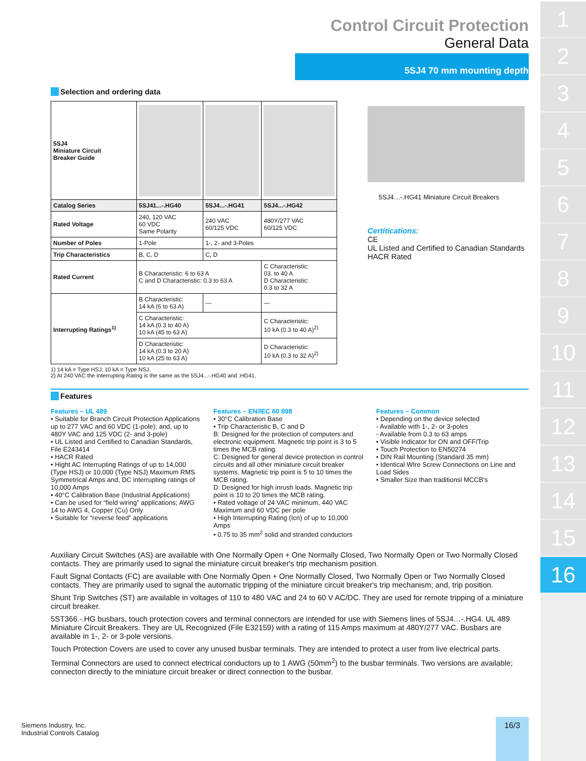1
2
3
4
5
6
7
8
9
10
11
12
13
14
15
16
Control Circuit Protection
General Data
5SJ4 70 mm mounting depth
Selection and ordering data
| 5SJ4 Miniature Circuit Breaker Guide | | | |
| Catalog Series | 5SJ41...-.HG40 | 5SJ4...-.HG41 | 5SJ4...-.HG42 |
| Rated Voltage | 240, 120 VAC 60 VDC Same Polarity | 240 VAC 60/125 VDC | 480Y/277 VAC 60/125 VDC |
| Number of Poles | 1-Pole | 1-, 2- and 3-Poles | |
| Trip Characteristics | B, C, D | C, D | |
| Rated Current | B Characteristic: 6 to 63 A C and D Characteristic: 0.3 to 63 A | | C Characteristic: 03. to 40 A D Characteristic: 0.3 to 32 A |
| Interrupting Ratings<sup>1)</sup> | B Characteristic: 14 kA (6 to 63 A) | — | — |
| | C Characteristic: 14 kA (0.3 to 40 A) 10 kA (45 to 63 A) | | C Characteristic: 10 kA (0.3 to 40 A)<sup>2)</sup> |
| | D Characteristic: 14 kA (0.3 to 20 A) 10 kA (25 to 63 A) | | D Characteristic: 10 kA (0.3 to 32 A)<sup>2)</sup> |
1) 14 kA = Type HSJ; 10 kA = Type NSJ.
2) At 240 VAC the Interrupting Rating is the same as the 5SJ4...-.HG40 and .HG41.
5SJ4…-.HG41 Miniature Circuit Breakers
Certitications:
CE
UL Listed and Certified to Canadian Standards
HACR Rated
Features
Features – UL 489
• Suitable for Branch Circuit Protection Applications up to 277 VAC and 60 VDC (1-pole); and, up to 480Y VAC and 125 VDC (2- and 3-pole)
• UL Listed and Certified to Canadian Standards, File E243414
• HACR Rated
• Hight AC Interrupting Ratings of up to 14,000 (Type HSJ) or 10,000 (Type NSJ) Maximum RMS Symmetrical Amps and, DC interrupting ratings of 10,000 Amps
• 40°C Calibration Base (Industrial Applications)
• Can be used for “field wiring” applications; AWG 14 to AWG 4, Copper (Cu) Only
• Suitable for “reverse feed” applications
Features – EN/IEC 60 898
• 30°C Calibration Base
• Trip Characteristic B, C and D
B: Designed for the protection of computers and electronic equipment. Magnetic trip point is 3 to 5 times the MCB rating.
C: Designed for general device protection in control circuits and all other miniature circuit breaker systems. Magnetic trip point is 5 to 10 times the MCB rating.
D: Designed for high inrush loads. Magnetic trip point is 10 to 20 times the MCB rating.
• Rated voltage of 24 VAC minimum, 440 VAC Maximum and 60 VDC per pole
• High Interrupting Rating (Icn) of up to 10,000 Amps
• 0.75 to 35 mm<sup>2</sup> solid and stranded conductors
Features – Common
• Depending on the device selected
- Available with 1-, 2- or 3-poles
- Available from 0.3 to 63 amps
• Visible Indicator for ON and OFF/Trip
• Touch Protection to EN50274
• DIN Rail Mounting (Standard 35 mm)
• Identical WIre Screw Connections on Line and Load Sides
• Smaller Size than traditionsl MCCB's
Auxiliary Circuit Switches (AS) are available with One Normally Open + One Normally Closed, Two Normally Open or Two Normally Closed contacts. They are primarily used to signal the miniature circuit breaker's trip mechanism position.
Fault Signal Contacts (FC) are available with One Normally Open + One Normally Closed, Two Normally Open or Two Normally Closed contacts. They are primarily used to signal the automatic tripping of the miniature circuit breaker's trip mechanism; and, trip position.
Shunt Trip Switches (ST) are available in voltages of 110 to 480 VAC and 24 to 60 V AC/DC. They are used for remote tripping of a miniature circuit breaker.
5ST366.-.HG busbars, touch protection covers and terminal connectors are intended for use with Siemens lines of 5SJ4…-.HG4. UL 489 Miniature Circuit Breakers. They are UL Recognized (File E32159) with a rating of 115 Amps maximum at 480Y/277 VAC. Busbars are available in 1-, 2- or 3-pole versions.
Touch Protection Covers are used to cover any unused busbar terminals. They are intended to protect a user from live electrical parts.
Terminal Connectors are used to connect electrical conductors up to 1 AWG (50mm<sup>2</sup>) to the busbar terminals. Two versions are available; connecton directly to the miniature circuit breaker or direct connection to the busbar.
Siemens Industry, Inc.
Industrial Controls Catalog
16/3